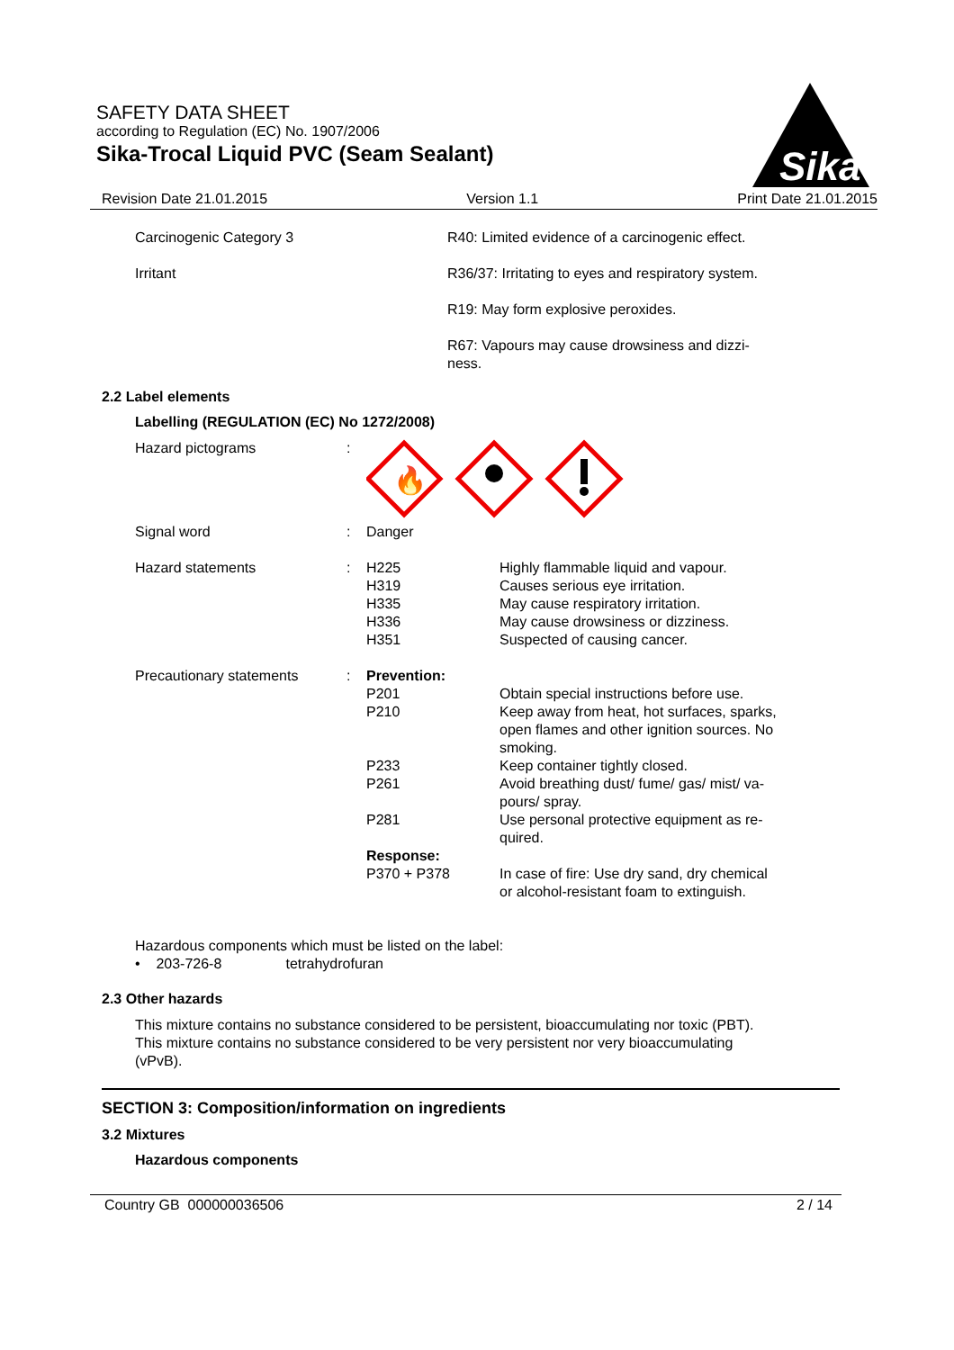SAFETY DATA SHEET
according to Regulation (EC) No. 1907/2006
Sika-Trocal Liquid PVC (Seam Sealant)
Sika
Revision Date 21.01.2015 Version 1.1 Print Date 21.01.2015
| Carcinogenic Category 3 | R40: Limited evidence of a carcinogenic effect. |
| Irritant | R36/37: Irritating to eyes and respiratory system. |
| | R19: May form explosive peroxides. |
| | R67: Vapours may cause drowsiness and dizzi- ness. |
2.2 Label elements
Labelling (REGULATION (EC) No 1272/2008)
| Hazard pictograms | : | 🔥 | |
| Signal word | : | Danger | |
| Hazard statements | : | H225 H319 H335 H336 H351 | Highly flammable liquid and vapour. Causes serious eye irritation. May cause respiratory irritation. May cause drowsiness or dizziness. Suspected of causing cancer. |
| Precautionary statements | : | Prevention: P201 P210 P233 P261 P281 Response: P370 + P378 | Obtain special instructions before use. Keep away from heat, hot surfaces, sparks, open flames and other ignition sources. No smoking. Keep container tightly closed. Avoid breathing dust/ fume/ gas/ mist/ va- pours/ spray. Use personal protective equipment as re- quired. In case of fire: Use dry sand, dry chemical or alcohol-resistant foam to extinguish. |
Hazardous components which must be listed on the label:
• 203-726-8 tetrahydrofuran
2.3 Other hazards
This mixture contains no substance considered to be persistent, bioaccumulating nor toxic (PBT).
This mixture contains no substance considered to be very persistent nor very bioaccumulating
(vPvB).
SECTION 3: Composition/information on ingredients
3.2 Mixtures
Hazardous components
Country GB 000000036506 2 / 14